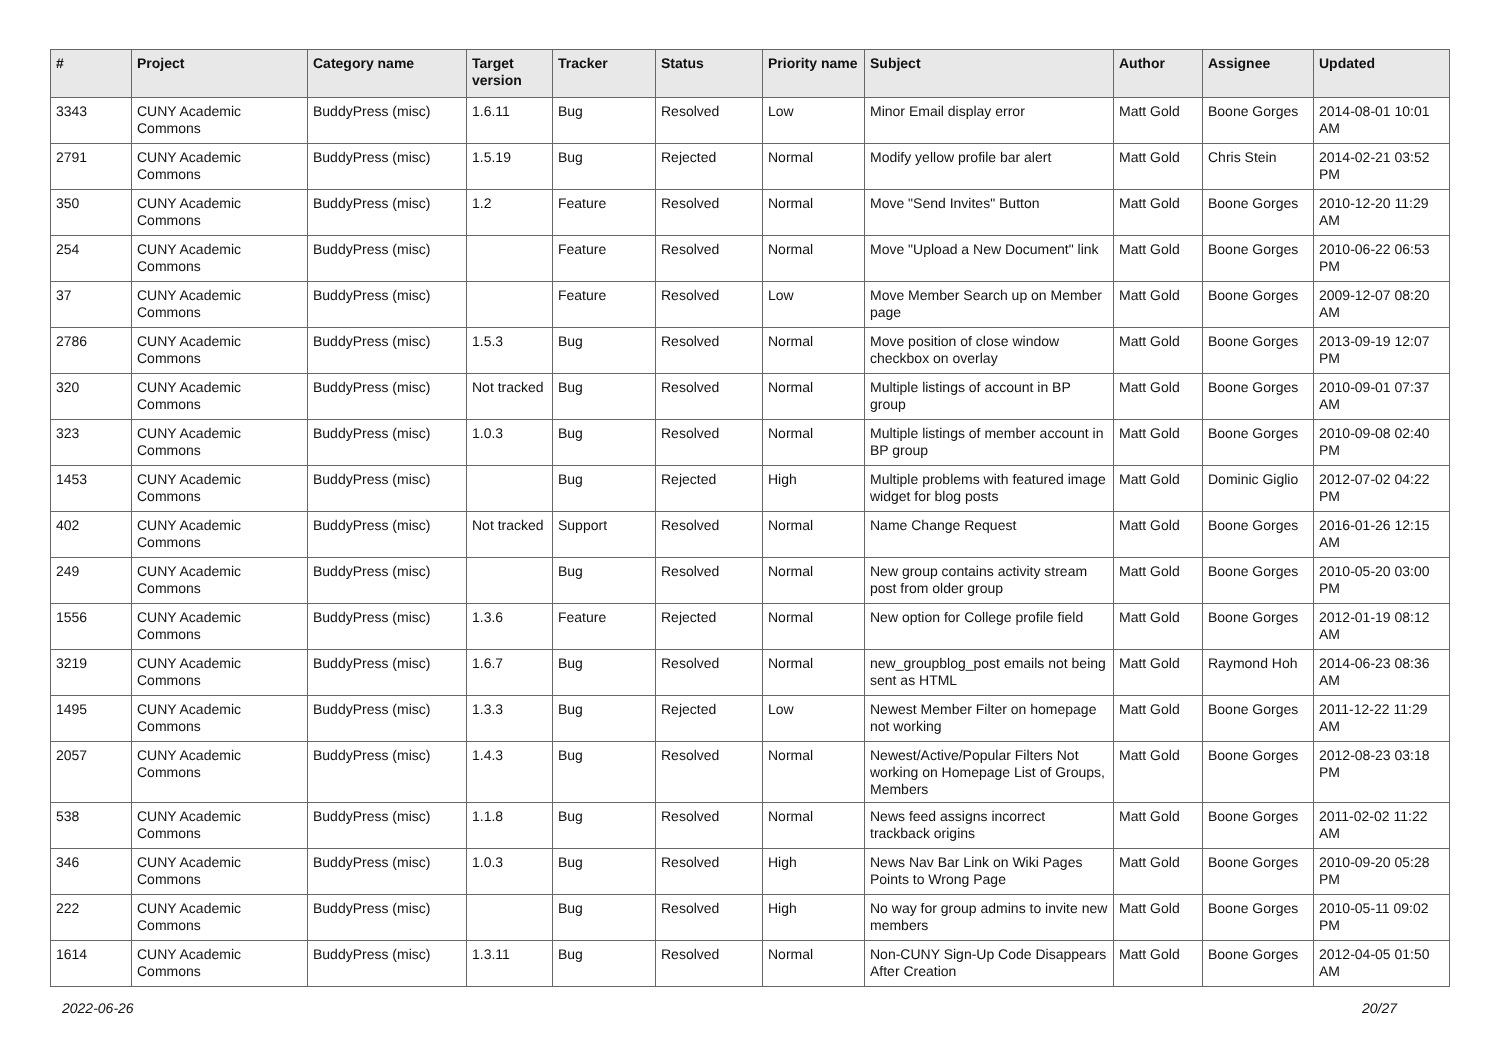| # | Project | Category name | Target version | Tracker | Status | Priority name | Subject | Author | Assignee | Updated |
| --- | --- | --- | --- | --- | --- | --- | --- | --- | --- | --- |
| 3343 | CUNY Academic Commons | BuddyPress (misc) | 1.6.11 | Bug | Resolved | Low | Minor Email display error | Matt Gold | Boone Gorges | 2014-08-01 10:01 AM |
| 2791 | CUNY Academic Commons | BuddyPress (misc) | 1.5.19 | Bug | Rejected | Normal | Modify yellow profile bar alert | Matt Gold | Chris Stein | 2014-02-21 03:52 PM |
| 350 | CUNY Academic Commons | BuddyPress (misc) | 1.2 | Feature | Resolved | Normal | Move "Send Invites" Button | Matt Gold | Boone Gorges | 2010-12-20 11:29 AM |
| 254 | CUNY Academic Commons | BuddyPress (misc) | | Feature | Resolved | Normal | Move "Upload a New Document" link | Matt Gold | Boone Gorges | 2010-06-22 06:53 PM |
| 37 | CUNY Academic Commons | BuddyPress (misc) | | Feature | Resolved | Low | Move Member Search up on Member page | Matt Gold | Boone Gorges | 2009-12-07 08:20 AM |
| 2786 | CUNY Academic Commons | BuddyPress (misc) | 1.5.3 | Bug | Resolved | Normal | Move position of close window checkbox on overlay | Matt Gold | Boone Gorges | 2013-09-19 12:07 PM |
| 320 | CUNY Academic Commons | BuddyPress (misc) | Not tracked | Bug | Resolved | Normal | Multiple listings of account in BP group | Matt Gold | Boone Gorges | 2010-09-01 07:37 AM |
| 323 | CUNY Academic Commons | BuddyPress (misc) | 1.0.3 | Bug | Resolved | Normal | Multiple listings of member account in BP group | Matt Gold | Boone Gorges | 2010-09-08 02:40 PM |
| 1453 | CUNY Academic Commons | BuddyPress (misc) | | Bug | Rejected | High | Multiple problems with featured image widget for blog posts | Matt Gold | Dominic Giglio | 2012-07-02 04:22 PM |
| 402 | CUNY Academic Commons | BuddyPress (misc) | Not tracked | Support | Resolved | Normal | Name Change Request | Matt Gold | Boone Gorges | 2016-01-26 12:15 AM |
| 249 | CUNY Academic Commons | BuddyPress (misc) | | Bug | Resolved | Normal | New group contains activity stream post from older group | Matt Gold | Boone Gorges | 2010-05-20 03:00 PM |
| 1556 | CUNY Academic Commons | BuddyPress (misc) | 1.3.6 | Feature | Rejected | Normal | New option for College profile field | Matt Gold | Boone Gorges | 2012-01-19 08:12 AM |
| 3219 | CUNY Academic Commons | BuddyPress (misc) | 1.6.7 | Bug | Resolved | Normal | new_groupblog_post emails not being sent as HTML | Matt Gold | Raymond Hoh | 2014-06-23 08:36 AM |
| 1495 | CUNY Academic Commons | BuddyPress (misc) | 1.3.3 | Bug | Rejected | Low | Newest Member Filter on homepage not working | Matt Gold | Boone Gorges | 2011-12-22 11:29 AM |
| 2057 | CUNY Academic Commons | BuddyPress (misc) | 1.4.3 | Bug | Resolved | Normal | Newest/Active/Popular Filters Not working on Homepage List of Groups, Members | Matt Gold | Boone Gorges | 2012-08-23 03:18 PM |
| 538 | CUNY Academic Commons | BuddyPress (misc) | 1.1.8 | Bug | Resolved | Normal | News feed assigns incorrect trackback origins | Matt Gold | Boone Gorges | 2011-02-02 11:22 AM |
| 346 | CUNY Academic Commons | BuddyPress (misc) | 1.0.3 | Bug | Resolved | High | News Nav Bar Link on Wiki Pages Points to Wrong Page | Matt Gold | Boone Gorges | 2010-09-20 05:28 PM |
| 222 | CUNY Academic Commons | BuddyPress (misc) | | Bug | Resolved | High | No way for group admins to invite new members | Matt Gold | Boone Gorges | 2010-05-11 09:02 PM |
| 1614 | CUNY Academic Commons | BuddyPress (misc) | 1.3.11 | Bug | Resolved | Normal | Non-CUNY Sign-Up Code Disappears After Creation | Matt Gold | Boone Gorges | 2012-04-05 01:50 AM |
2022-06-26 20/27